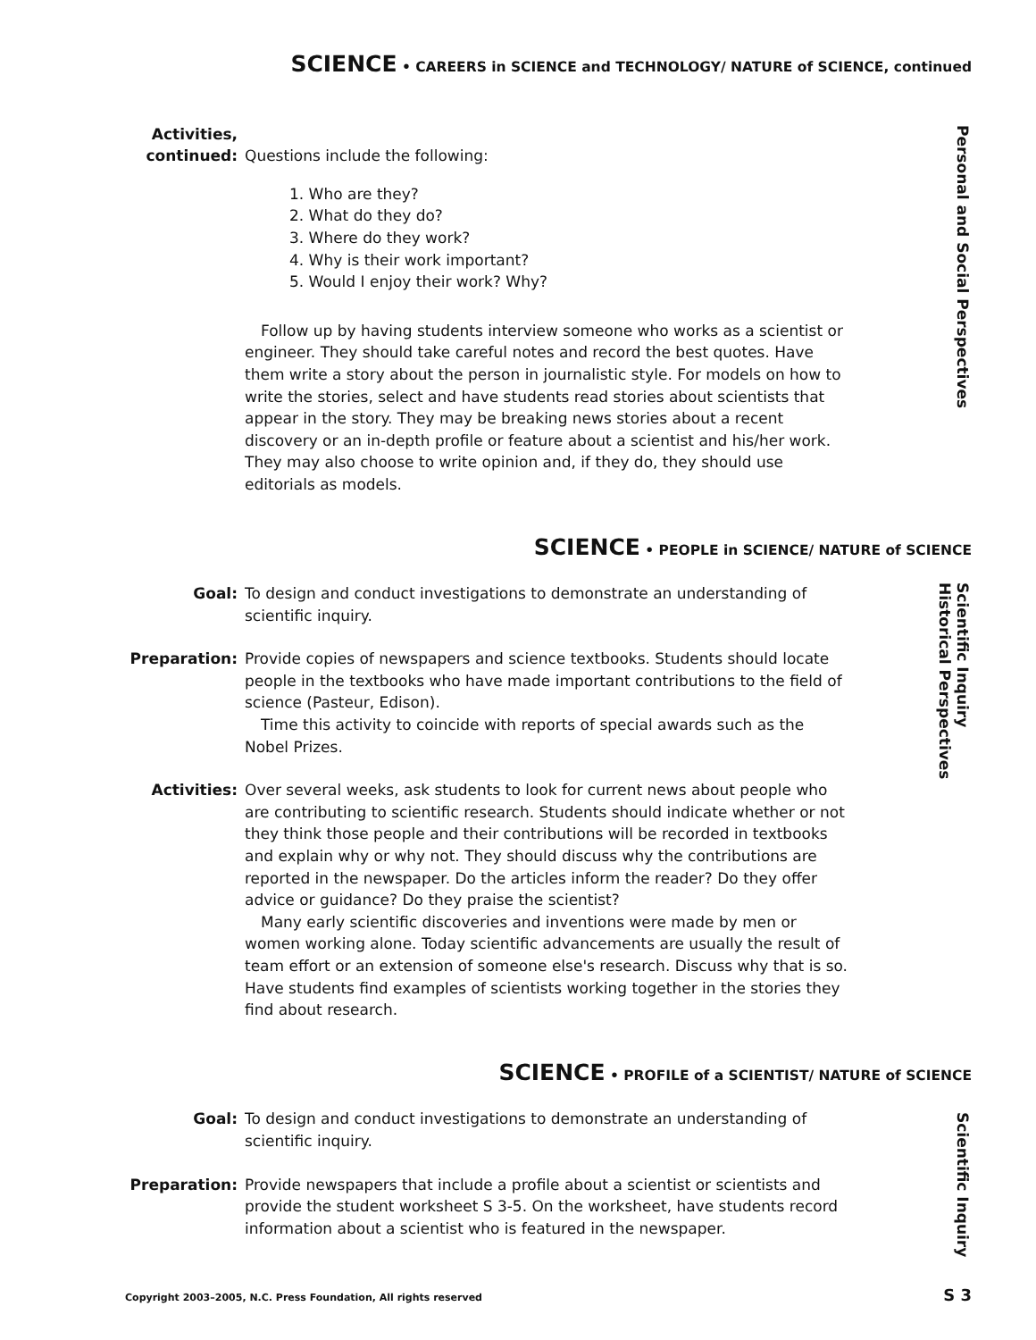SCIENCE • CAREERS in SCIENCE and TECHNOLOGY/ NATURE of SCIENCE, continued
Activities,
continued:
Questions include the following:
1. Who are they?
2. What do they do?
3. Where do they work?
4. Why is their work important?
5. Would I enjoy their work? Why?
Follow up by having students interview someone who works as a scientist or engineer. They should take careful notes and record the best quotes. Have them write a story about the person in journalistic style. For models on how to write the stories, select and have students read stories about scientists that appear in the story. They may be breaking news stories about a recent discovery or an in-depth profile or feature about a scientist and his/her work. They may also choose to write opinion and, if they do, they should use editorials as models.
SCIENCE • PEOPLE in SCIENCE/ NATURE of SCIENCE
Goal: To design and conduct investigations to demonstrate an understanding of scientific inquiry.
Preparation: Provide copies of newspapers and science textbooks. Students should locate people in the textbooks who have made important contributions to the field of science (Pasteur, Edison).
Time this activity to coincide with reports of special awards such as the Nobel Prizes.
Activities: Over several weeks, ask students to look for current news about people who are contributing to scientific research. Students should indicate whether or not they think those people and their contributions will be recorded in textbooks and explain why or why not. They should discuss why the contributions are reported in the newspaper. Do the articles inform the reader? Do they offer advice or guidance? Do they praise the scientist?
Many early scientific discoveries and inventions were made by men or women working alone. Today scientific advancements are usually the result of team effort or an extension of someone else's research. Discuss why that is so. Have students find examples of scientists working together in the stories they find about research.
SCIENCE • PROFILE of a SCIENTIST/ NATURE of SCIENCE
Goal: To design and conduct investigations to demonstrate an understanding of scientific inquiry.
Preparation: Provide newspapers that include a profile about a scientist or scientists and provide the student worksheet S 3-5. On the worksheet, have students record information about a scientist who is featured in the newspaper.
Personal and Social Perspectives
Scientific Inquiry
Historical Perspectives
Scientific Inquiry
Copyright 2003–2005, N.C. Press Foundation, All rights reserved S 3